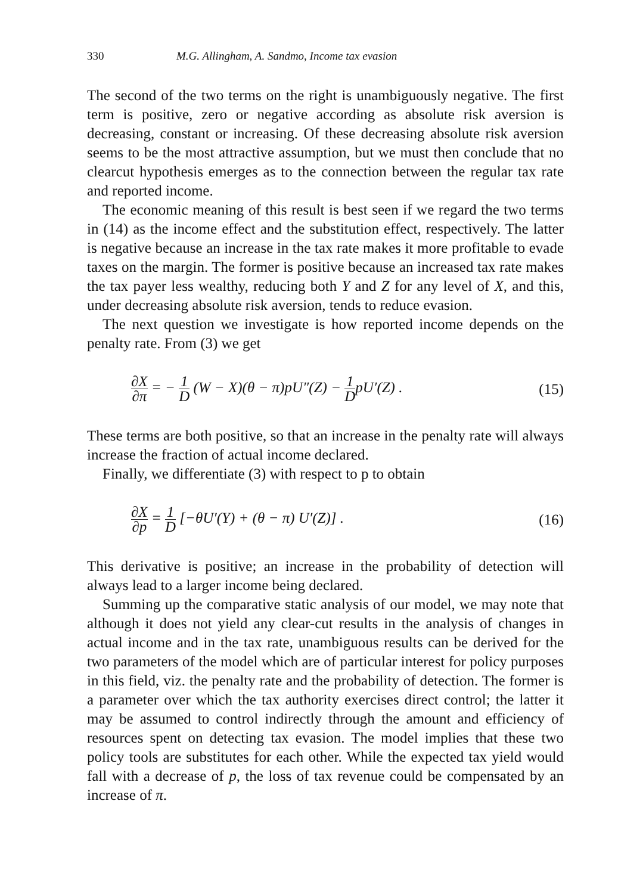330 M.G. Allingham, A. Sandmo, Income tax evasion
The second of the two terms on the right is unambiguously negative. The first term is positive, zero or negative according as absolute risk aversion is decreasing, constant or increasing. Of these decreasing absolute risk aversion seems to be the most attractive assumption, but we must then conclude that no clearcut hypothesis emerges as to the connection between the regular tax rate and reported income.
The economic meaning of this result is best seen if we regard the two terms in (14) as the income effect and the substitution effect, respectively. The latter is negative because an increase in the tax rate makes it more profitable to evade taxes on the margin. The former is positive because an increased tax rate makes the tax payer less wealthy, reducing both Y and Z for any level of X, and this, under decreasing absolute risk aversion, tends to reduce evasion.
The next question we investigate is how reported income depends on the penalty rate. From (3) we get
∂X ∂π = − 1 D (W − X)(θ − π)pU″(Z) − 1 DpU′(Z) . (15)
These terms are both positive, so that an increase in the penalty rate will always increase the fraction of actual income declared.
Finally, we differentiate (3) with respect to p to obtain
∂X ∂p = 1 D [−θU′(Y) + (θ − π) U′(Z)] . (16)
This derivative is positive; an increase in the probability of detection will always lead to a larger income being declared.
Summing up the comparative static analysis of our model, we may note that although it does not yield any clear-cut results in the analysis of changes in actual income and in the tax rate, unambiguous results can be derived for the two parameters of the model which are of particular interest for policy purposes in this field, viz. the penalty rate and the probability of detection. The former is a parameter over which the tax authority exercises direct control; the latter it may be assumed to control indirectly through the amount and efficiency of resources spent on detecting tax evasion. The model implies that these two policy tools are substitutes for each other. While the expected tax yield would fall with a decrease of p, the loss of tax revenue could be compensated by an increase of π.